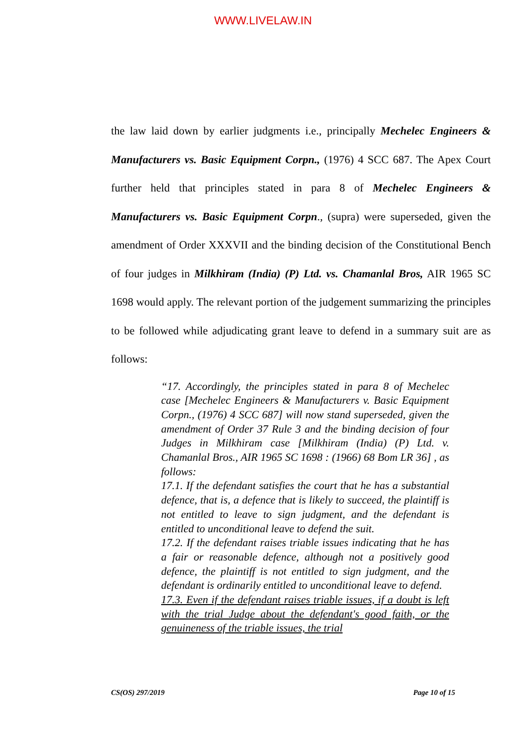WWW.LIVELAW.IN
the law laid down by earlier judgments i.e., principally Mechelec Engineers & Manufacturers vs. Basic Equipment Corpn., (1976) 4 SCC 687. The Apex Court further held that principles stated in para 8 of Mechelec Engineers & Manufacturers vs. Basic Equipment Corpn., (supra) were superseded, given the amendment of Order XXXVII and the binding decision of the Constitutional Bench of four judges in Milkhiram (India) (P) Ltd. vs. Chamanlal Bros, AIR 1965 SC 1698 would apply. The relevant portion of the judgement summarizing the principles to be followed while adjudicating grant leave to defend in a summary suit are as follows:
“17. Accordingly, the principles stated in para 8 of Mechelec case [Mechelec Engineers & Manufacturers v. Basic Equipment Corpn., (1976) 4 SCC 687] will now stand superseded, given the amendment of Order 37 Rule 3 and the binding decision of four Judges in Milkhiram case [Milkhiram (India) (P) Ltd. v. Chamanlal Bros., AIR 1965 SC 1698 : (1966) 68 Bom LR 36] , as follows:
17.1. If the defendant satisfies the court that he has a substantial defence, that is, a defence that is likely to succeed, the plaintiff is not entitled to leave to sign judgment, and the defendant is entitled to unconditional leave to defend the suit.
17.2. If the defendant raises triable issues indicating that he has a fair or reasonable defence, although not a positively good defence, the plaintiff is not entitled to sign judgment, and the defendant is ordinarily entitled to unconditional leave to defend.
17.3. Even if the defendant raises triable issues, if a doubt is left with the trial Judge about the defendant's good faith, or the genuineness of the triable issues, the trial
CS(OS) 297/2019 Page 10 of 15